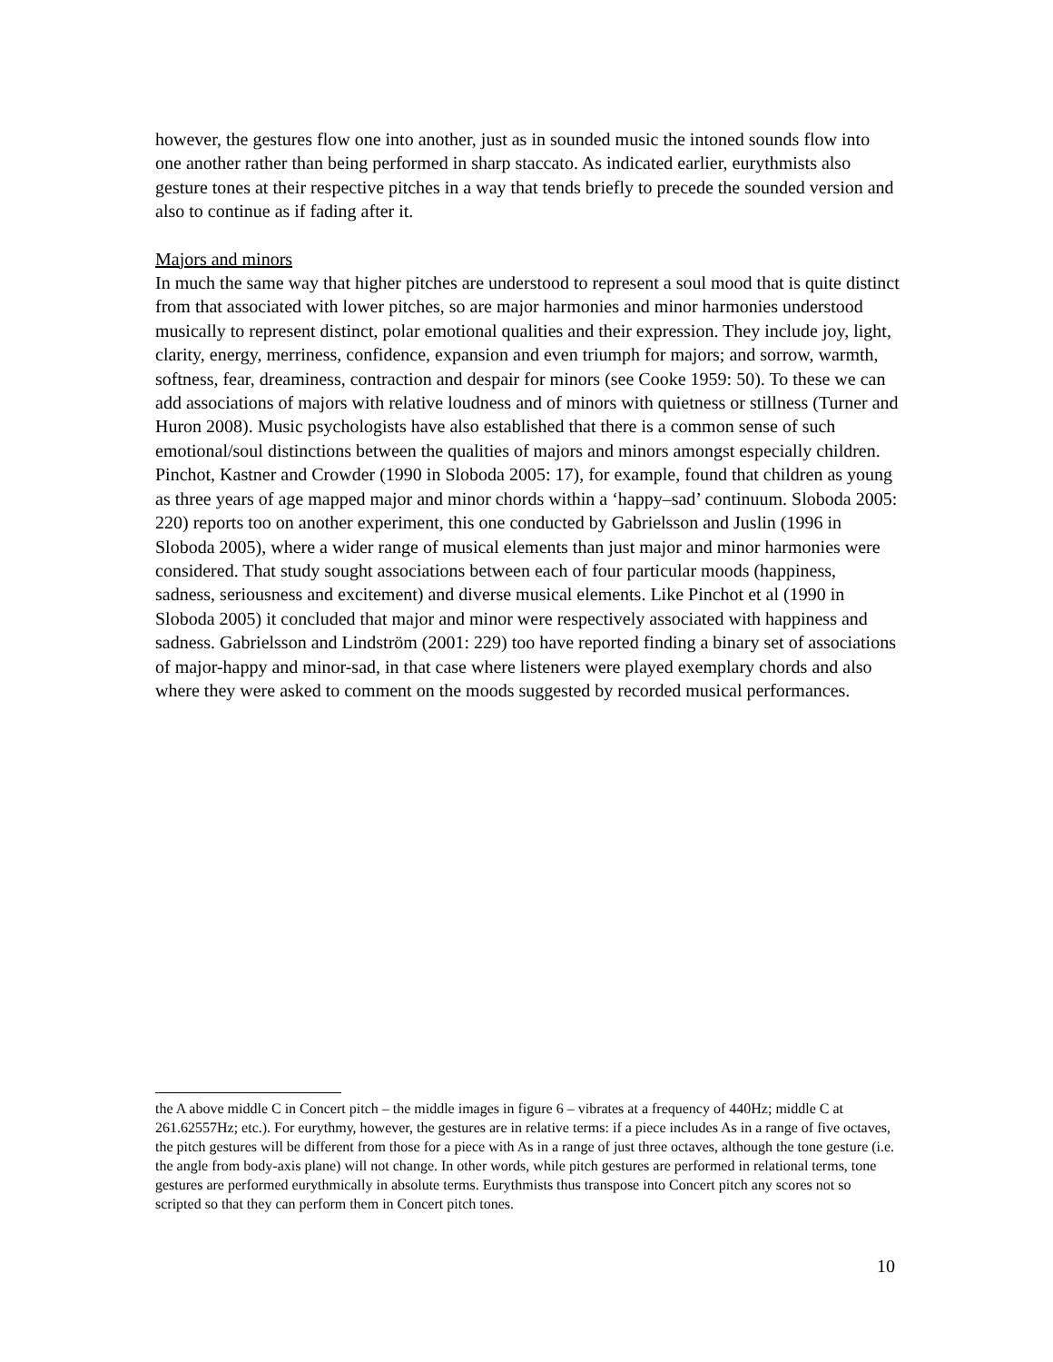however, the gestures flow one into another, just as in sounded music the intoned sounds flow into one another rather than being performed in sharp staccato. As indicated earlier, eurythmists also gesture tones at their respective pitches in a way that tends briefly to precede the sounded version and also to continue as if fading after it.
Majors and minors
In much the same way that higher pitches are understood to represent a soul mood that is quite distinct from that associated with lower pitches, so are major harmonies and minor harmonies understood musically to represent distinct, polar emotional qualities and their expression. They include joy, light, clarity, energy, merriness, confidence, expansion and even triumph for majors; and sorrow, warmth, softness, fear, dreaminess, contraction and despair for minors (see Cooke 1959: 50). To these we can add associations of majors with relative loudness and of minors with quietness or stillness (Turner and Huron 2008). Music psychologists have also established that there is a common sense of such emotional/soul distinctions between the qualities of majors and minors amongst especially children. Pinchot, Kastner and Crowder (1990 in Sloboda 2005: 17), for example, found that children as young as three years of age mapped major and minor chords within a ‘happy–sad’ continuum. Sloboda 2005: 220) reports too on another experiment, this one conducted by Gabrielsson and Juslin (1996 in Sloboda 2005), where a wider range of musical elements than just major and minor harmonies were considered. That study sought associations between each of four particular moods (happiness, sadness, seriousness and excitement) and diverse musical elements. Like Pinchot et al (1990 in Sloboda 2005) it concluded that major and minor were respectively associated with happiness and sadness. Gabrielsson and Lindström (2001: 229) too have reported finding a binary set of associations of major-happy and minor-sad, in that case where listeners were played exemplary chords and also where they were asked to comment on the moods suggested by recorded musical performances.
the A above middle C in Concert pitch – the middle images in figure 6 – vibrates at a frequency of 440Hz; middle C at 261.62557Hz; etc.). For eurythmy, however, the gestures are in relative terms: if a piece includes As in a range of five octaves, the pitch gestures will be different from those for a piece with As in a range of just three octaves, although the tone gesture (i.e. the angle from body-axis plane) will not change. In other words, while pitch gestures are performed in relational terms, tone gestures are performed eurythmically in absolute terms. Eurythmists thus transpose into Concert pitch any scores not so scripted so that they can perform them in Concert pitch tones.
10